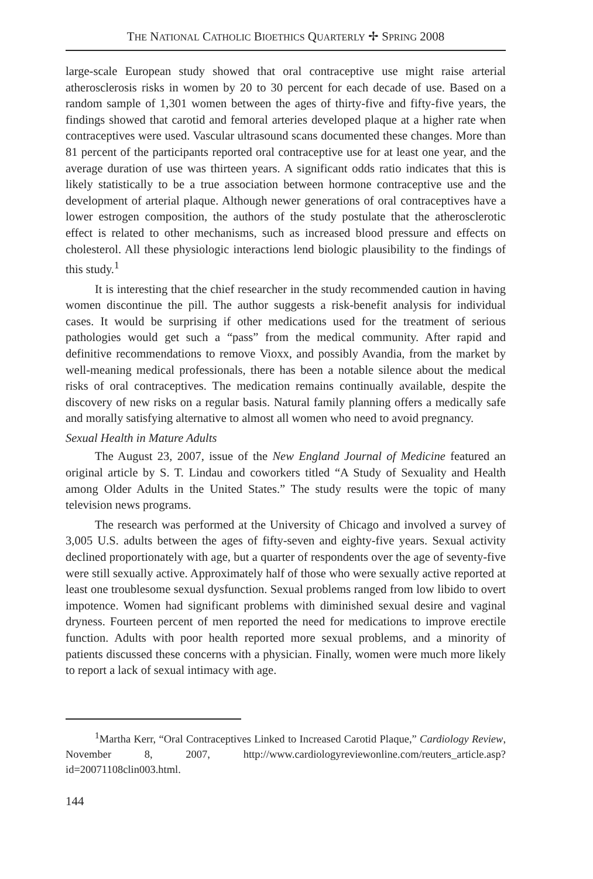THE NATIONAL CATHOLIC BIOETHICS QUARTERLY ✢ SPRING 2008
large-scale European study showed that oral contraceptive use might raise arterial atherosclerosis risks in women by 20 to 30 percent for each decade of use. Based on a random sample of 1,301 women between the ages of thirty-five and fifty-five years, the findings showed that carotid and femoral arteries developed plaque at a higher rate when contraceptives were used. Vascular ultrasound scans documented these changes. More than 81 percent of the participants reported oral contraceptive use for at least one year, and the average duration of use was thirteen years. A significant odds ratio indicates that this is likely statistically to be a true association between hormone contraceptive use and the development of arterial plaque. Although newer generations of oral contraceptives have a lower estrogen composition, the authors of the study postulate that the atherosclerotic effect is related to other mechanisms, such as increased blood pressure and effects on cholesterol. All these physiologic interactions lend biologic plausibility to the findings of this study.<sup>1</sup>
It is interesting that the chief researcher in the study recommended caution in having women discontinue the pill. The author suggests a risk-benefit analysis for individual cases. It would be surprising if other medications used for the treatment of serious pathologies would get such a “pass” from the medical community. After rapid and definitive recommendations to remove Vioxx, and possibly Avandia, from the market by well-meaning medical professionals, there has been a notable silence about the medical risks of oral contraceptives. The medication remains continually available, despite the discovery of new risks on a regular basis. Natural family planning offers a medically safe and morally satisfying alternative to almost all women who need to avoid pregnancy.
Sexual Health in Mature Adults
The August 23, 2007, issue of the New England Journal of Medicine featured an original article by S. T. Lindau and coworkers titled “A Study of Sexuality and Health among Older Adults in the United States.” The study results were the topic of many television news programs.
The research was performed at the University of Chicago and involved a survey of 3,005 U.S. adults between the ages of fifty-seven and eighty-five years. Sexual activity declined proportionately with age, but a quarter of respondents over the age of seventy-five were still sexually active. Approximately half of those who were sexually active reported at least one troublesome sexual dysfunction. Sexual problems ranged from low libido to overt impotence. Women had significant problems with diminished sexual desire and vaginal dryness. Fourteen percent of men reported the need for medications to improve erectile function. Adults with poor health reported more sexual problems, and a minority of patients discussed these concerns with a physician. Finally, women were much more likely to report a lack of sexual intimacy with age.
<sup>1</sup> Martha Kerr, “Oral Contraceptives Linked to Increased Carotid Plaque,” Cardiology Review, November 8, 2007, http://www.cardiologyreviewonline.com/reuters_article.asp?id=20071108clin003.html.
144